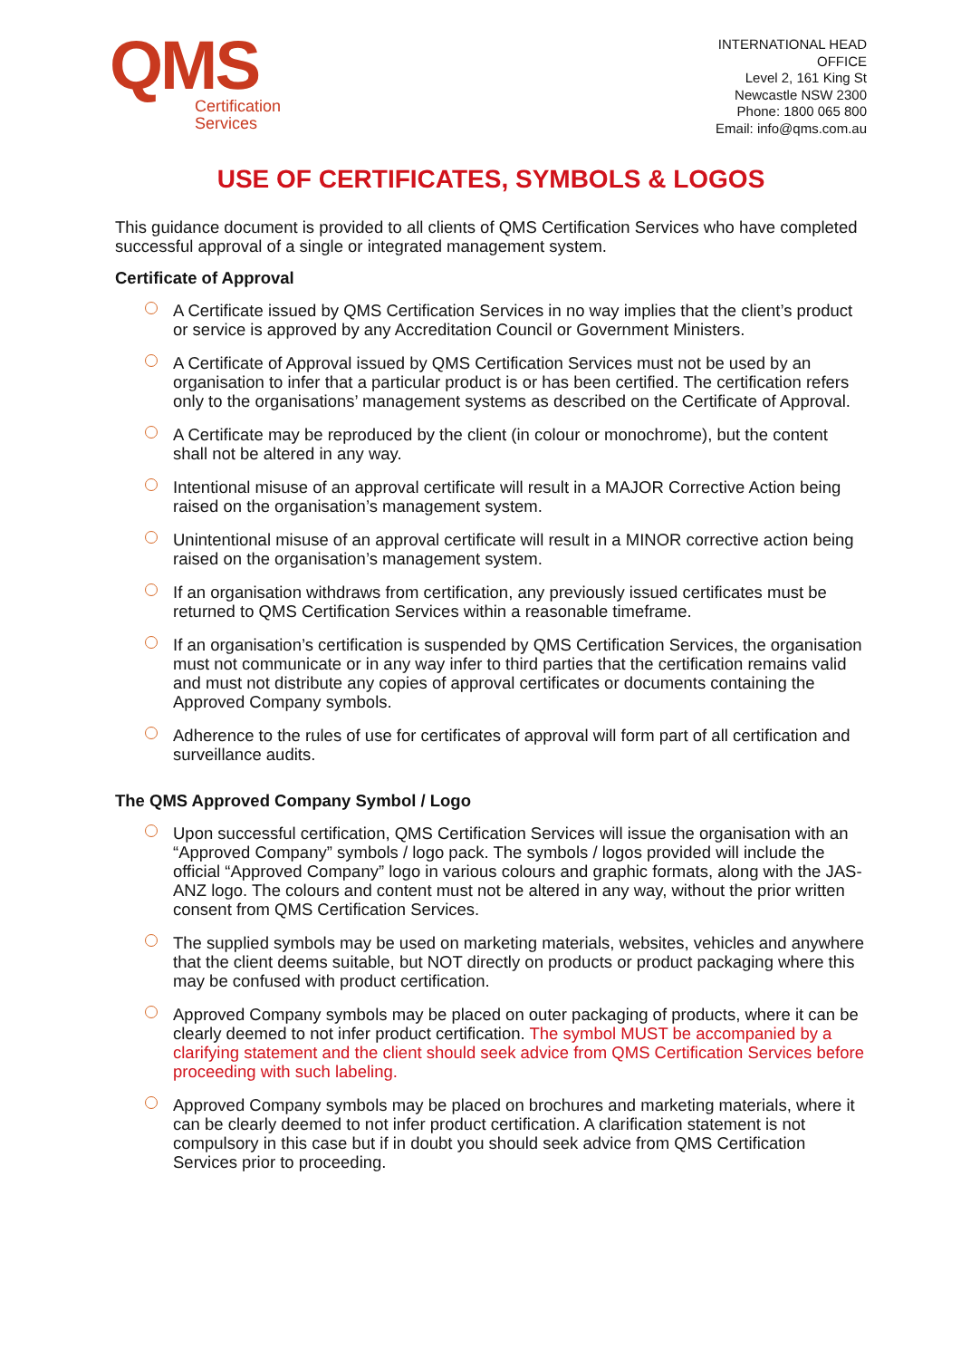QMS
Certification
Services
INTERNATIONAL HEAD
OFFICE
Level 2, 161 King St
Newcastle NSW 2300
Phone: 1800 065 800
Email: info@qms.com.au
USE OF CERTIFICATES, SYMBOLS & LOGOS
This guidance document is provided to all clients of QMS Certification Services who have completed successful approval of a single or integrated management system.
Certificate of Approval
A Certificate issued by QMS Certification Services in no way implies that the client’s product or service is approved by any Accreditation Council or Government Ministers.
A Certificate of Approval issued by QMS Certification Services must not be used by an organisation to infer that a particular product is or has been certified. The certification refers only to the organisations’ management systems as described on the Certificate of Approval.
A Certificate may be reproduced by the client (in colour or monochrome), but the content shall not be altered in any way.
Intentional misuse of an approval certificate will result in a MAJOR Corrective Action being raised on the organisation’s management system.
Unintentional misuse of an approval certificate will result in a MINOR corrective action being raised on the organisation’s management system.
If an organisation withdraws from certification, any previously issued certificates must be returned to QMS Certification Services within a reasonable timeframe.
If an organisation’s certification is suspended by QMS Certification Services, the organisation must not communicate or in any way infer to third parties that the certification remains valid and must not distribute any copies of approval certificates or documents containing the Approved Company symbols.
Adherence to the rules of use for certificates of approval will form part of all certification and surveillance audits.
The QMS Approved Company Symbol / Logo
Upon successful certification, QMS Certification Services will issue the organisation with an “Approved Company” symbols / logo pack. The symbols / logos provided will include the official “Approved Company” logo in various colours and graphic formats, along with the JAS-ANZ logo. The colours and content must not be altered in any way, without the prior written consent from QMS Certification Services.
The supplied symbols may be used on marketing materials, websites, vehicles and anywhere that the client deems suitable, but NOT directly on products or product packaging where this may be confused with product certification.
Approved Company symbols may be placed on outer packaging of products, where it can be clearly deemed to not infer product certification. The symbol MUST be accompanied by a clarifying statement and the client should seek advice from QMS Certification Services before proceeding with such labeling.
Approved Company symbols may be placed on brochures and marketing materials, where it can be clearly deemed to not infer product certification. A clarification statement is not compulsory in this case but if in doubt you should seek advice from QMS Certification Services prior to proceeding.